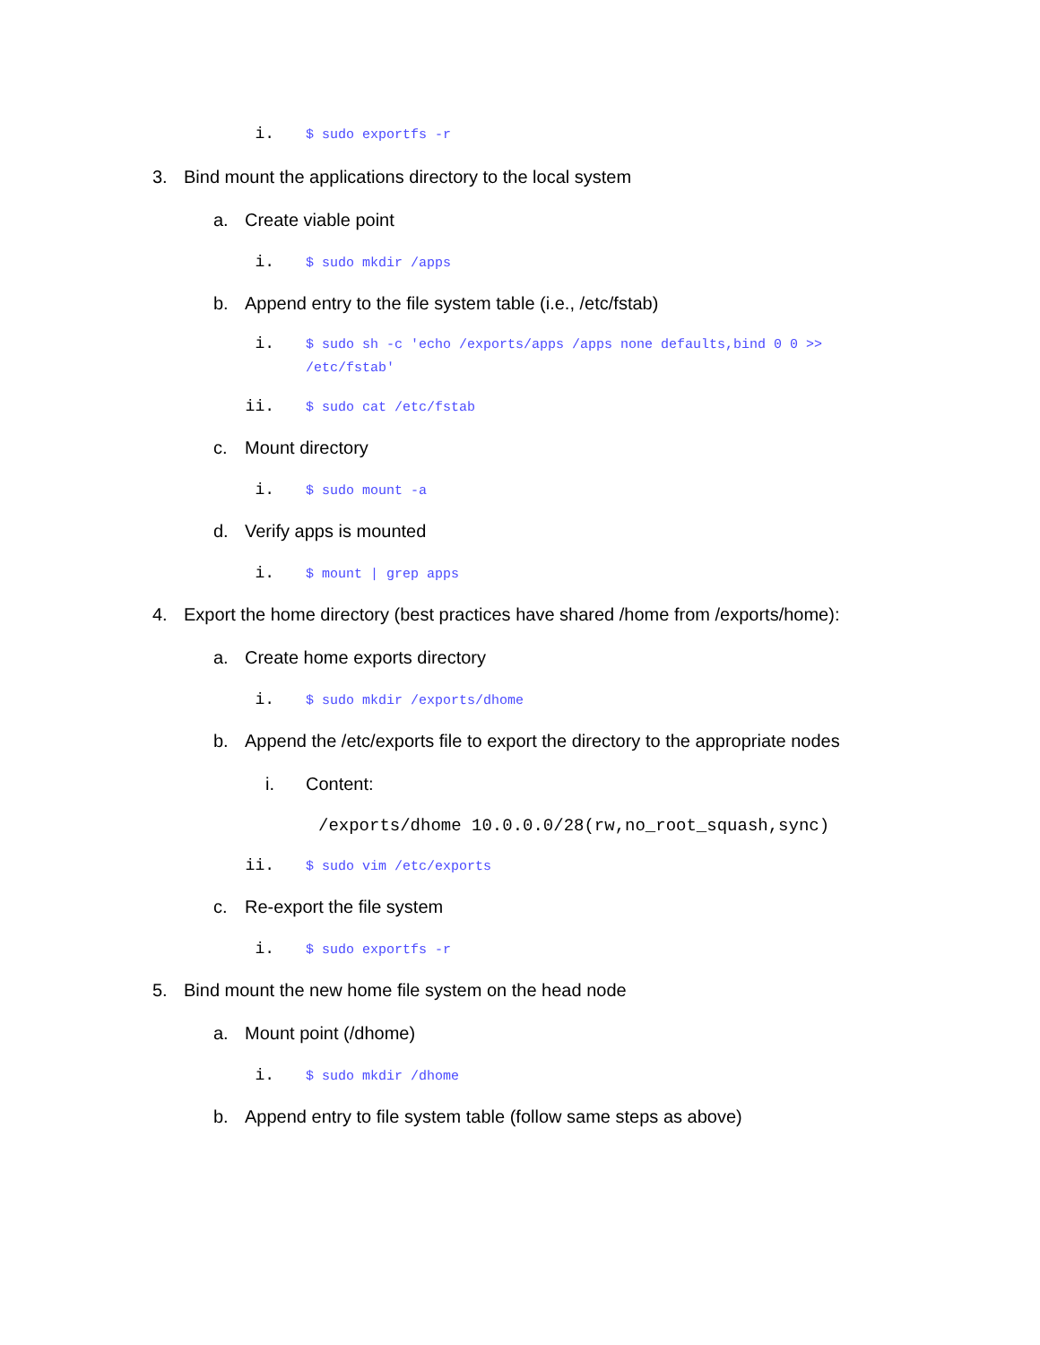i. $ sudo exportfs -r
3. Bind mount the applications directory to the local system
a. Create viable point
i. $ sudo mkdir /apps
b. Append entry to the file system table (i.e., /etc/fstab)
i. $ sudo sh -c 'echo /exports/apps /apps none defaults,bind 0 0 >> /etc/fstab'
ii. $ sudo cat /etc/fstab
c. Mount directory
i. $ sudo mount -a
d. Verify apps is mounted
i. $ mount | grep apps
4. Export the home directory (best practices have shared /home from /exports/home):
a. Create home exports directory
i. $ sudo mkdir /exports/dhome
b. Append the /etc/exports file to export the directory to the appropriate nodes
i. Content:
/exports/dhome 10.0.0.0/28(rw,no_root_squash,sync)
ii. $ sudo vim /etc/exports
c. Re-export the file system
i. $ sudo exportfs -r
5. Bind mount the new home file system on the head node
a. Mount point (/dhome)
i. $ sudo mkdir /dhome
b. Append entry to file system table (follow same steps as above)